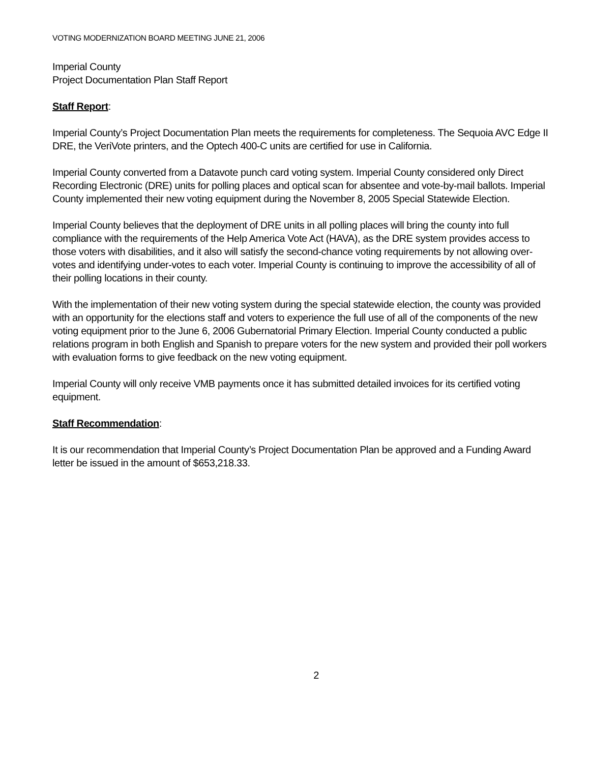VOTING MODERNIZATION BOARD MEETING JUNE 21, 2006
Imperial County
Project Documentation Plan Staff Report
Staff Report:
Imperial County’s Project Documentation Plan meets the requirements for completeness. The Sequoia AVC Edge II DRE, the VeriVote printers, and the Optech 400-C units are certified for use in California.
Imperial County converted from a Datavote punch card voting system. Imperial County considered only Direct Recording Electronic (DRE) units for polling places and optical scan for absentee and vote-by-mail ballots. Imperial County implemented their new voting equipment during the November 8, 2005 Special Statewide Election.
Imperial County believes that the deployment of DRE units in all polling places will bring the county into full compliance with the requirements of the Help America Vote Act (HAVA), as the DRE system provides access to those voters with disabilities, and it also will satisfy the second-chance voting requirements by not allowing over-votes and identifying under-votes to each voter. Imperial County is continuing to improve the accessibility of all of their polling locations in their county.
With the implementation of their new voting system during the special statewide election, the county was provided with an opportunity for the elections staff and voters to experience the full use of all of the components of the new voting equipment prior to the June 6, 2006 Gubernatorial Primary Election. Imperial County conducted a public relations program in both English and Spanish to prepare voters for the new system and provided their poll workers with evaluation forms to give feedback on the new voting equipment.
Imperial County will only receive VMB payments once it has submitted detailed invoices for its certified voting equipment.
Staff Recommendation:
It is our recommendation that Imperial County’s Project Documentation Plan be approved and a Funding Award letter be issued in the amount of $653,218.33.
2